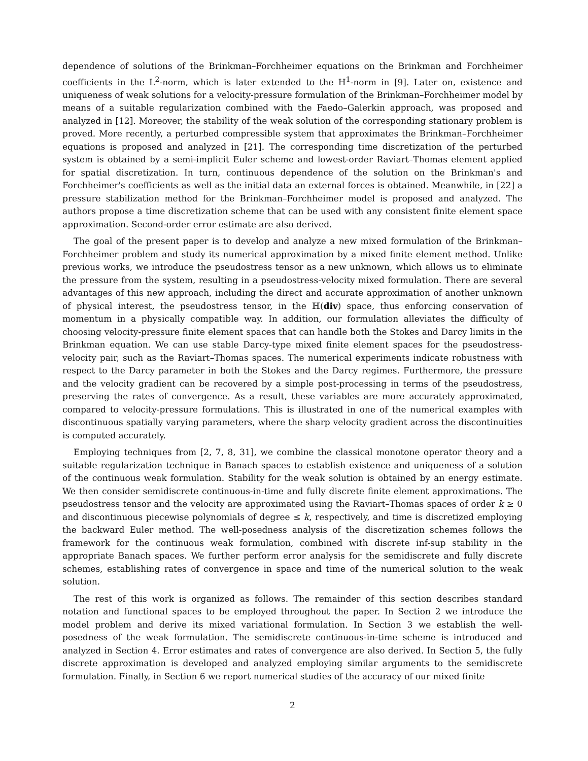dependence of solutions of the Brinkman–Forchheimer equations on the Brinkman and Forchheimer coefficients in the L<sup>2</sup>-norm, which is later extended to the H<sup>1</sup>-norm in [9]. Later on, existence and uniqueness of weak solutions for a velocity-pressure formulation of the Brinkman–Forchheimer model by means of a suitable regularization combined with the Faedo–Galerkin approach, was proposed and analyzed in [12]. Moreover, the stability of the weak solution of the corresponding stationary problem is proved. More recently, a perturbed compressible system that approximates the Brinkman–Forchheimer equations is proposed and analyzed in [21]. The corresponding time discretization of the perturbed system is obtained by a semi-implicit Euler scheme and lowest-order Raviart–Thomas element applied for spatial discretization. In turn, continuous dependence of the solution on the Brinkman's and Forchheimer's coefficients as well as the initial data an external forces is obtained. Meanwhile, in [22] a pressure stabilization method for the Brinkman–Forchheimer model is proposed and analyzed. The authors propose a time discretization scheme that can be used with any consistent finite element space approximation. Second-order error estimate are also derived.
The goal of the present paper is to develop and analyze a new mixed formulation of the Brinkman–Forchheimer problem and study its numerical approximation by a mixed finite element method. Unlike previous works, we introduce the pseudostress tensor as a new unknown, which allows us to eliminate the pressure from the system, resulting in a pseudostress-velocity mixed formulation. There are several advantages of this new approach, including the direct and accurate approximation of another unknown of physical interest, the pseudostress tensor, in the ℍ(div) space, thus enforcing conservation of momentum in a physically compatible way. In addition, our formulation alleviates the difficulty of choosing velocity-pressure finite element spaces that can handle both the Stokes and Darcy limits in the Brinkman equation. We can use stable Darcy-type mixed finite element spaces for the pseudostress-velocity pair, such as the Raviart–Thomas spaces. The numerical experiments indicate robustness with respect to the Darcy parameter in both the Stokes and the Darcy regimes. Furthermore, the pressure and the velocity gradient can be recovered by a simple post-processing in terms of the pseudostress, preserving the rates of convergence. As a result, these variables are more accurately approximated, compared to velocity-pressure formulations. This is illustrated in one of the numerical examples with discontinuous spatially varying parameters, where the sharp velocity gradient across the discontinuities is computed accurately.
Employing techniques from [2, 7, 8, 31], we combine the classical monotone operator theory and a suitable regularization technique in Banach spaces to establish existence and uniqueness of a solution of the continuous weak formulation. Stability for the weak solution is obtained by an energy estimate. We then consider semidiscrete continuous-in-time and fully discrete finite element approximations. The pseudostress tensor and the velocity are approximated using the Raviart–Thomas spaces of order k ≥ 0 and discontinuous piecewise polynomials of degree ≤ k, respectively, and time is discretized employing the backward Euler method. The well-posedness analysis of the discretization schemes follows the framework for the continuous weak formulation, combined with discrete inf-sup stability in the appropriate Banach spaces. We further perform error analysis for the semidiscrete and fully discrete schemes, establishing rates of convergence in space and time of the numerical solution to the weak solution.
The rest of this work is organized as follows. The remainder of this section describes standard notation and functional spaces to be employed throughout the paper. In Section 2 we introduce the model problem and derive its mixed variational formulation. In Section 3 we establish the well-posedness of the weak formulation. The semidiscrete continuous-in-time scheme is introduced and analyzed in Section 4. Error estimates and rates of convergence are also derived. In Section 5, the fully discrete approximation is developed and analyzed employing similar arguments to the semidiscrete formulation. Finally, in Section 6 we report numerical studies of the accuracy of our mixed finite
2